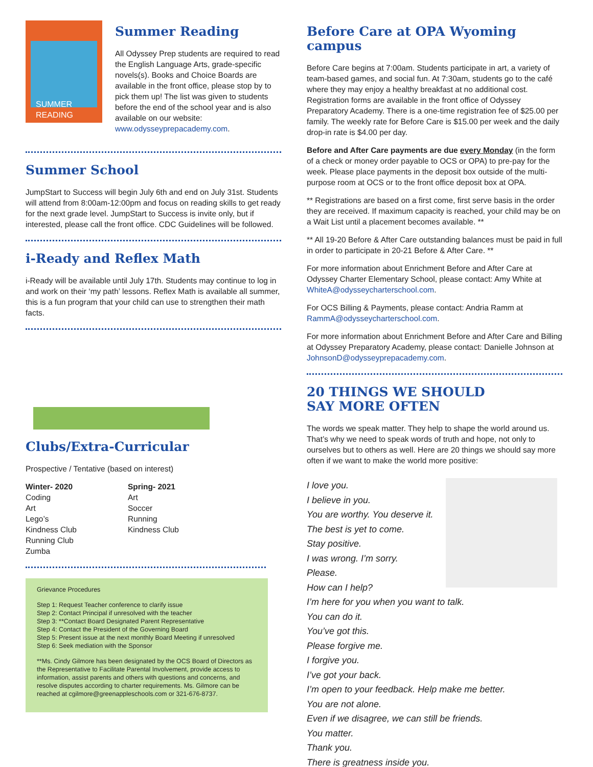SUMMER READING
Summer Reading
All Odyssey Prep students are required to read the English Language Arts, grade-specific novels(s). Books and Choice Boards are available in the front office, please stop by to pick them up! The list was given to students before the end of the school year and is also available on our website: www.odysseyprepacademy.com.
Summer School
JumpStart to Success will begin July 6th and end on July 31st. Students will attend from 8:00am-12:00pm and focus on reading skills to get ready for the next grade level. JumpStart to Success is invite only, but if interested, please call the front office. CDC Guidelines will be followed.
i-Ready and Reflex Math
i-Ready will be available until July 17th. Students may continue to log in and work on their ‘my path’ lessons. Reflex Math is available all summer, this is a fun program that your child can use to strengthen their math facts.
Clubs/Extra-Curricular
Prospective / Tentative (based on interest)
Winter- 2020
Coding
Art
Lego’s
Kindness Club
Running Club
Zumba
Spring- 2021
Art
Soccer
Running
Kindness Club
Grievance Procedures
Step 1: Request Teacher conference to clarify issue
Step 2: Contact Principal if unresolved with the teacher
Step 3: **Contact Board Designated Parent Representative
Step 4: Contact the President of the Governing Board
Step 5: Present issue at the next monthly Board Meeting if unresolved
Step 6: Seek mediation with the Sponsor
**Ms. Cindy Gilmore has been designated by the OCS Board of Directors as the Representative to Facilitate Parental Involvement, provide access to information, assist parents and others with questions and concerns, and resolve disputes according to charter requirements. Ms. Gilmore can be reached at cgilmore@greenappleschools.com or 321-676-8737.
Before Care at OPA Wyoming campus
Before Care begins at 7:00am. Students participate in art, a variety of team-based games, and social fun. At 7:30am, students go to the café where they may enjoy a healthy breakfast at no additional cost. Registration forms are available in the front office of Odyssey Preparatory Academy. There is a one-time registration fee of $25.00 per family. The weekly rate for Before Care is $15.00 per week and the daily drop-in rate is $4.00 per day.
Before and After Care payments are due every Monday (in the form of a check or money order payable to OCS or OPA) to pre-pay for the week. Please place payments in the deposit box outside of the multi-purpose room at OCS or to the front office deposit box at OPA.
** Registrations are based on a first come, first serve basis in the order they are received. If maximum capacity is reached, your child may be on a Wait List until a placement becomes available. **
** All 19-20 Before & After Care outstanding balances must be paid in full in order to participate in 20-21 Before & After Care. **
For more information about Enrichment Before and After Care at Odyssey Charter Elementary School, please contact: Amy White at WhiteA@odysseycharterschool.com.
For OCS Billing & Payments, please contact: Andria Ramm at RammA@odysseycharterschool.com.
For more information about Enrichment Before and After Care and Billing at Odyssey Preparatory Academy, please contact: Danielle Johnson at JohnsonD@odysseyprepacademy.com.
20 THINGS WE SHOULD
SAY MORE OFTEN
The words we speak matter. They help to shape the world around us. That’s why we need to speak words of truth and hope, not only to ourselves but to others as well. Here are 20 things we should say more often if we want to make the world more positive:
I love you.
I believe in you.
You are worthy. You deserve it.
The best is yet to come.
Stay positive.
I was wrong. I’m sorry.
Please.
How can I help?
I’m here for you when you want to talk.
You can do it.
You’ve got this.
Please forgive me.
I forgive you.
I’ve got your back.
I’m open to your feedback. Help make me better.
You are not alone.
Even if we disagree, we can still be friends.
You matter.
Thank you.
There is greatness inside you.